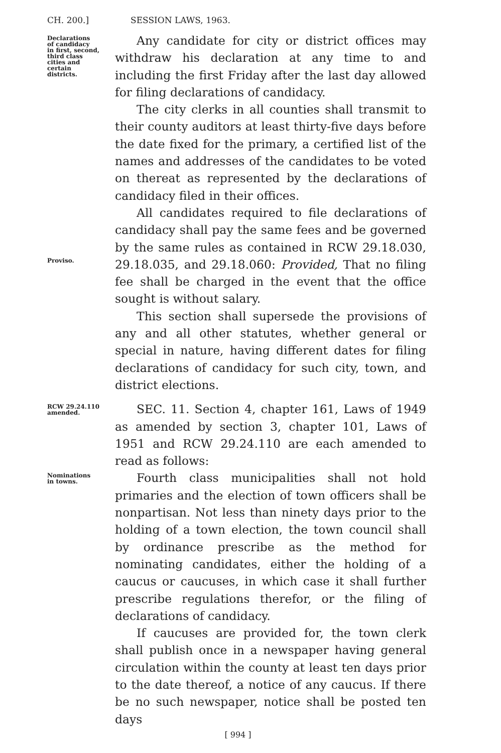CH. 200.] SESSION LAWS, 1963.
Declarations
of candidacy
in first, second,
third class
cities and
certain
districts.
Any candidate for city or district offices may withdraw his declaration at any time to and including the first Friday after the last day allowed for filing declarations of candidacy.
The city clerks in all counties shall transmit to their county auditors at least thirty-five days before the date fixed for the primary, a certified list of the names and addresses of the candidates to be voted on thereat as represented by the declarations of candidacy filed in their offices.
Proviso.
All candidates required to file declarations of candidacy shall pay the same fees and be governed by the same rules as contained in RCW 29.18.030, 29.18.035, and 29.18.060: Provided, That no filing fee shall be charged in the event that the office sought is without salary.
This section shall supersede the provisions of any and all other statutes, whether general or special in nature, having different dates for filing declarations of candidacy for such city, town, and district elections.
RCW 29.24.110
amended.
SEC. 11. Section 4, chapter 161, Laws of 1949 as amended by section 3, chapter 101, Laws of 1951 and RCW 29.24.110 are each amended to read as follows:
Nominations
in towns.
Fourth class municipalities shall not hold primaries and the election of town officers shall be nonpartisan. Not less than ninety days prior to the holding of a town election, the town council shall by ordinance prescribe as the method for nominating candidates, either the holding of a caucus or caucuses, in which case it shall further prescribe regulations therefor, or the filing of declarations of candidacy.
If caucuses are provided for, the town clerk shall publish once in a newspaper having general circulation within the county at least ten days prior to the date thereof, a notice of any caucus. If there be no such newspaper, notice shall be posted ten days
[ 994 ]